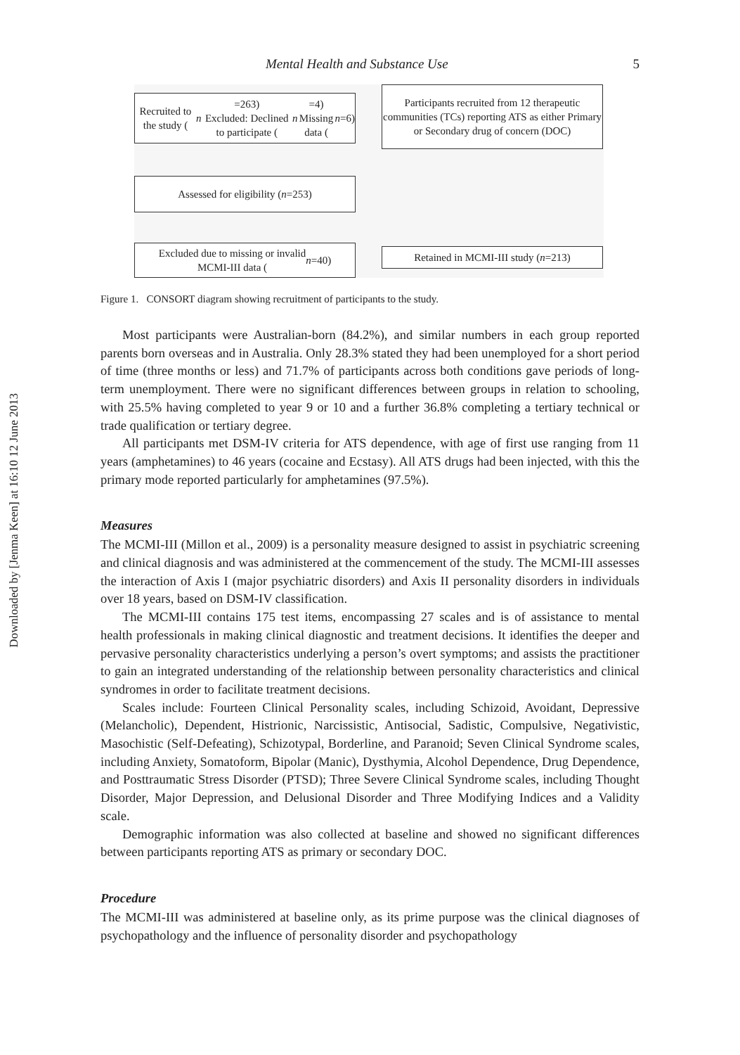Downloaded by [Jenma Keen] at 16:10 12 June 2013
Mental Health and Substance Use 5
Recruited to the study (n =263)
Excluded: Declined to participate (n =4)
Missing data (n =6)
Participants recruited from 12 therapeutic communities (TCs) reporting ATS as either Primary or Secondary drug of concern (DOC)
Assessed for eligibility (n =253)
Excluded due to missing or invalid
MCMI-III data (n =40)
Retained in MCMI-III study (n =213)
Figure 1. CONSORT diagram showing recruitment of participants to the study.
Most participants were Australian-born (84.2%), and similar numbers in each group reported parents born overseas and in Australia. Only 28.3% stated they had been unemployed for a short period of time (three months or less) and 71.7% of participants across both conditions gave periods of long-term unemployment. There were no significant differences between groups in relation to schooling, with 25.5% having completed to year 9 or 10 and a further 36.8% completing a tertiary technical or trade qualification or tertiary degree.
All participants met DSM-IV criteria for ATS dependence, with age of first use ranging from 11 years (amphetamines) to 46 years (cocaine and Ecstasy). All ATS drugs had been injected, with this the primary mode reported particularly for amphetamines (97.5%).
Measures
The MCMI-III (Millon et al., 2009) is a personality measure designed to assist in psychiatric screening and clinical diagnosis and was administered at the commencement of the study. The MCMI-III assesses the interaction of Axis I (major psychiatric disorders) and Axis II personality disorders in individuals over 18 years, based on DSM-IV classification.
The MCMI-III contains 175 test items, encompassing 27 scales and is of assistance to mental health professionals in making clinical diagnostic and treatment decisions. It identifies the deeper and pervasive personality characteristics underlying a person’s overt symptoms; and assists the practitioner to gain an integrated understanding of the relationship between personality characteristics and clinical syndromes in order to facilitate treatment decisions.
Scales include: Fourteen Clinical Personality scales, including Schizoid, Avoidant, Depressive (Melancholic), Dependent, Histrionic, Narcissistic, Antisocial, Sadistic, Compulsive, Negativistic, Masochistic (Self-Defeating), Schizotypal, Borderline, and Paranoid; Seven Clinical Syndrome scales, including Anxiety, Somatoform, Bipolar (Manic), Dysthymia, Alcohol Dependence, Drug Dependence, and Posttraumatic Stress Disorder (PTSD); Three Severe Clinical Syndrome scales, including Thought Disorder, Major Depression, and Delusional Disorder and Three Modifying Indices and a Validity scale.
Demographic information was also collected at baseline and showed no significant differences between participants reporting ATS as primary or secondary DOC.
Procedure
The MCMI-III was administered at baseline only, as its prime purpose was the clinical diagnoses of psychopathology and the influence of personality disorder and psychopathology